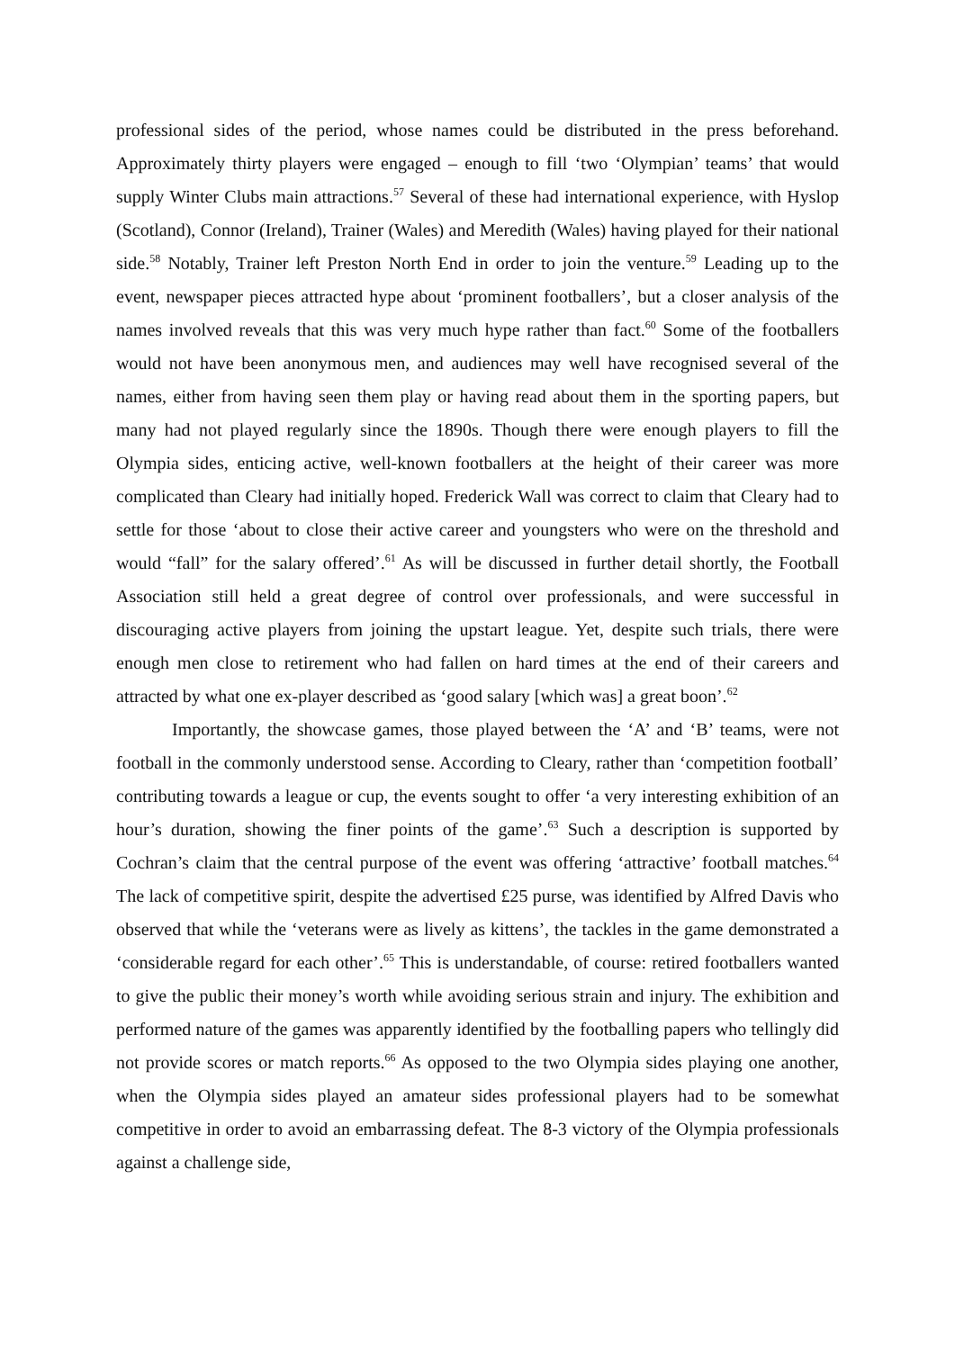professional sides of the period, whose names could be distributed in the press beforehand. Approximately thirty players were engaged – enough to fill ‘two ‘Olympian’ teams’ that would supply Winter Clubs main attractions.<sup>57</sup> Several of these had international experience, with Hyslop (Scotland), Connor (Ireland), Trainer (Wales) and Meredith (Wales) having played for their national side.<sup>58</sup> Notably, Trainer left Preston North End in order to join the venture.<sup>59</sup> Leading up to the event, newspaper pieces attracted hype about ‘prominent footballers’, but a closer analysis of the names involved reveals that this was very much hype rather than fact.<sup>60</sup> Some of the footballers would not have been anonymous men, and audiences may well have recognised several of the names, either from having seen them play or having read about them in the sporting papers, but many had not played regularly since the 1890s. Though there were enough players to fill the Olympia sides, enticing active, well-known footballers at the height of their career was more complicated than Cleary had initially hoped. Frederick Wall was correct to claim that Cleary had to settle for those ‘about to close their active career and youngsters who were on the threshold and would “fall” for the salary offered’.<sup>61</sup> As will be discussed in further detail shortly, the Football Association still held a great degree of control over professionals, and were successful in discouraging active players from joining the upstart league. Yet, despite such trials, there were enough men close to retirement who had fallen on hard times at the end of their careers and attracted by what one ex-player described as ‘good salary [which was] a great boon’.<sup>62</sup>
Importantly, the showcase games, those played between the ‘A’ and ‘B’ teams, were not football in the commonly understood sense. According to Cleary, rather than ‘competition football’ contributing towards a league or cup, the events sought to offer ‘a very interesting exhibition of an hour’s duration, showing the finer points of the game’.<sup>63</sup> Such a description is supported by Cochran’s claim that the central purpose of the event was offering ‘attractive’ football matches.<sup>64</sup> The lack of competitive spirit, despite the advertised £25 purse, was identified by Alfred Davis who observed that while the ‘veterans were as lively as kittens’, the tackles in the game demonstrated a ‘considerable regard for each other’.<sup>65</sup> This is understandable, of course: retired footballers wanted to give the public their money’s worth while avoiding serious strain and injury. The exhibition and performed nature of the games was apparently identified by the footballing papers who tellingly did not provide scores or match reports.<sup>66</sup> As opposed to the two Olympia sides playing one another, when the Olympia sides played an amateur sides professional players had to be somewhat competitive in order to avoid an embarrassing defeat. The 8-3 victory of the Olympia professionals against a challenge side,